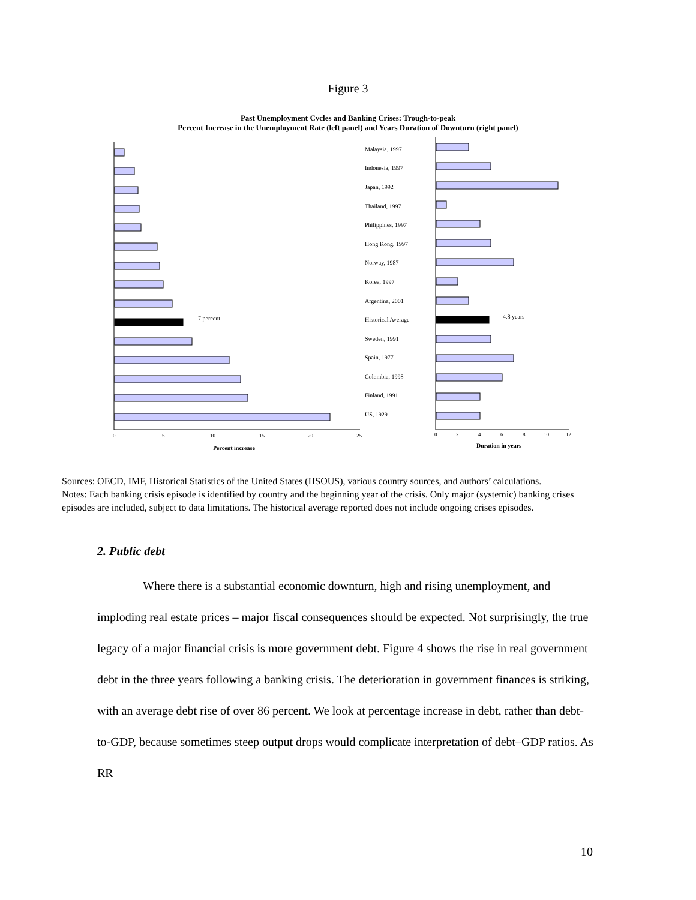Figure 3
Past Unemployment Cycles and Banking Crises: Trough-to-peak
Percent Increase in the Unemployment Rate (left panel) and Years Duration of Downturn (right panel)
7 percent
4.8 years
Malaysia, 1997
Indonesia, 1997
Japan, 1992
Thailand, 1997
Philippines, 1997
Hong Kong, 1997
Norway, 1987
Korea, 1997
Argentina, 2001
Historical Average
Sweden, 1991
Spain, 1977
Colombia, 1998
Finland, 1991
US, 1929
0
5
10
15
20
25
0
2
4
6
8
10
12
Percent increase
Duration in years
Sources: OECD, IMF, Historical Statistics of the United States (HSOUS), various country sources, and authors’ calculations.
Notes: Each banking crisis episode is identified by country and the beginning year of the crisis. Only major (systemic) banking crises episodes are included, subject to data limitations. The historical average reported does not include ongoing crises episodes.
2. Public debt
Where there is a substantial economic downturn, high and rising unemployment, and imploding real estate prices – major fiscal consequences should be expected. Not surprisingly, the true legacy of a major financial crisis is more government debt. Figure 4 shows the rise in real government debt in the three years following a banking crisis. The deterioration in government finances is striking, with an average debt rise of over 86 percent. We look at percentage increase in debt, rather than debt-to-GDP, because sometimes steep output drops would complicate interpretation of debt–GDP ratios. As RR
10